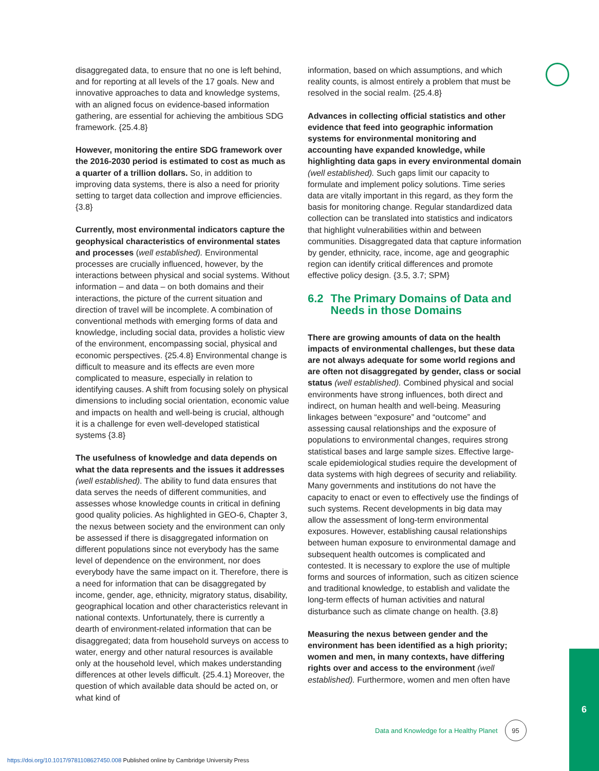disaggregated data, to ensure that no one is left behind, and for reporting at all levels of the 17 goals. New and innovative approaches to data and knowledge systems, with an aligned focus on evidence-based information gathering, are essential for achieving the ambitious SDG framework. {25.4.8}
However, monitoring the entire SDG framework over the 2016-2030 period is estimated to cost as much as a quarter of a trillion dollars. So, in addition to improving data systems, there is also a need for priority setting to target data collection and improve efficiencies. {3.8}
Currently, most environmental indicators capture the geophysical characteristics of environmental states and processes (well established). Environmental processes are crucially influenced, however, by the interactions between physical and social systems. Without information – and data – on both domains and their interactions, the picture of the current situation and direction of travel will be incomplete. A combination of conventional methods with emerging forms of data and knowledge, including social data, provides a holistic view of the environment, encompassing social, physical and economic perspectives. {25.4.8} Environmental change is difficult to measure and its effects are even more complicated to measure, especially in relation to identifying causes. A shift from focusing solely on physical dimensions to including social orientation, economic value and impacts on health and well-being is crucial, although it is a challenge for even well-developed statistical systems {3.8}
The usefulness of knowledge and data depends on what the data represents and the issues it addresses (well established). The ability to fund data ensures that data serves the needs of different communities, and assesses whose knowledge counts in critical in defining good quality policies. As highlighted in GEO-6, Chapter 3, the nexus between society and the environment can only be assessed if there is disaggregated information on different populations since not everybody has the same level of dependence on the environment, nor does everybody have the same impact on it. Therefore, there is a need for information that can be disaggregated by income, gender, age, ethnicity, migratory status, disability, geographical location and other characteristics relevant in national contexts. Unfortunately, there is currently a dearth of environment-related information that can be disaggregated; data from household surveys on access to water, energy and other natural resources is available only at the household level, which makes understanding differences at other levels difficult. {25.4.1} Moreover, the question of which available data should be acted on, or what kind of
information, based on which assumptions, and which reality counts, is almost entirely a problem that must be resolved in the social realm. {25.4.8}
Advances in collecting official statistics and other evidence that feed into geographic information systems for environmental monitoring and accounting have expanded knowledge, while highlighting data gaps in every environmental domain (well established). Such gaps limit our capacity to formulate and implement policy solutions. Time series data are vitally important in this regard, as they form the basis for monitoring change. Regular standardized data collection can be translated into statistics and indicators that highlight vulnerabilities within and between communities. Disaggregated data that capture information by gender, ethnicity, race, income, age and geographic region can identify critical differences and promote effective policy design. {3.5, 3.7; SPM}
6.2 The Primary Domains of Data and Needs in those Domains
There are growing amounts of data on the health impacts of environmental challenges, but these data are not always adequate for some world regions and are often not disaggregated by gender, class or social status (well established). Combined physical and social environments have strong influences, both direct and indirect, on human health and well-being. Measuring linkages between “exposure” and “outcome” and assessing causal relationships and the exposure of populations to environmental changes, requires strong statistical bases and large sample sizes. Effective large-scale epidemiological studies require the development of data systems with high degrees of security and reliability. Many governments and institutions do not have the capacity to enact or even to effectively use the findings of such systems. Recent developments in big data may allow the assessment of long-term environmental exposures. However, establishing causal relationships between human exposure to environmental damage and subsequent health outcomes is complicated and contested. It is necessary to explore the use of multiple forms and sources of information, such as citizen science and traditional knowledge, to establish and validate the long-term effects of human activities and natural disturbance such as climate change on health. {3.8}
Measuring the nexus between gender and the environment has been identified as a high priority; women and men, in many contexts, have differing rights over and access to the environment (well established). Furthermore, women and men often have
Data and Knowledge for a Healthy Planet 95
6
https://doi.org/10.1017/9781108627450.008 Published online by Cambridge University Press